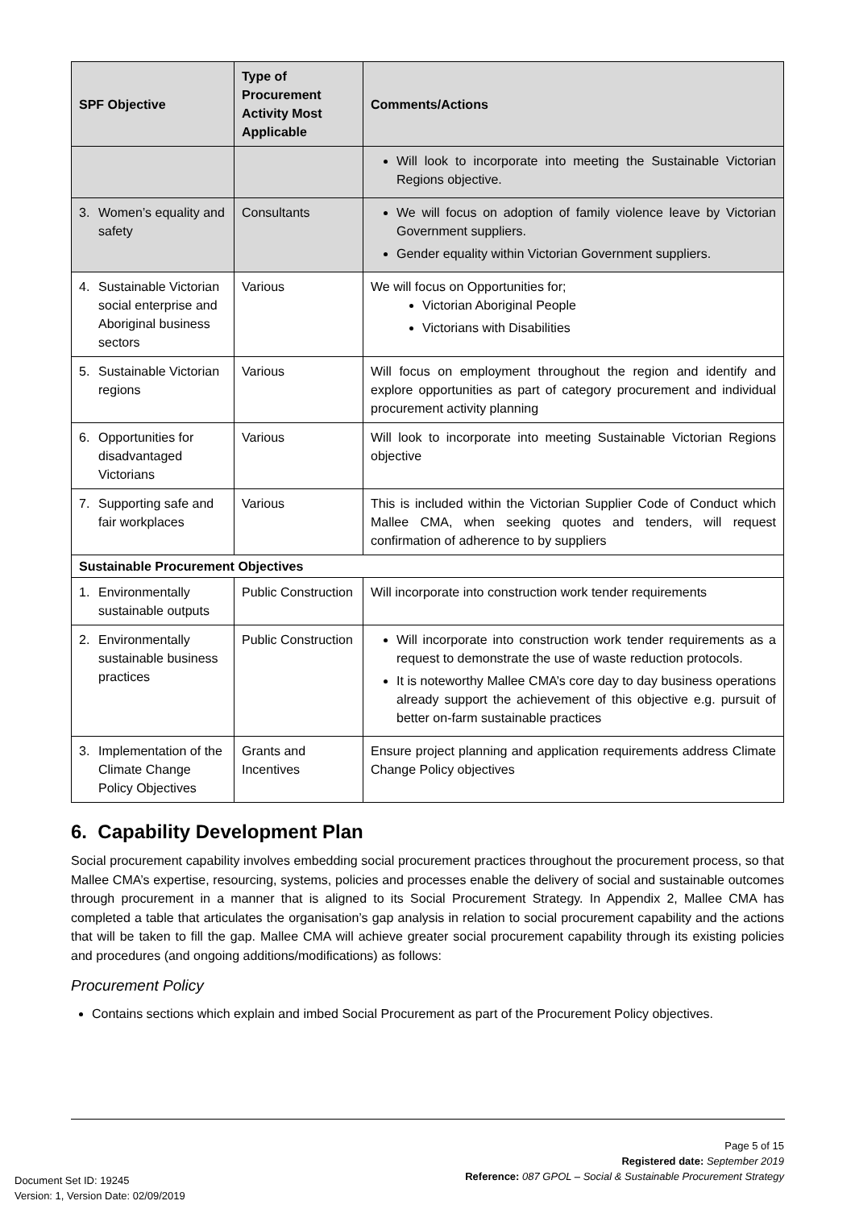| SPF Objective | Type of Procurement Activity Most Applicable | Comments/Actions |
| --- | --- | --- |
| | | Will look to incorporate into meeting the Sustainable Victorian Regions objective. |
| 3. Women’s equality and safety | Consultants | We will focus on adoption of family violence leave by Victorian Government suppliers. Gender equality within Victorian Government suppliers. |
| 4. Sustainable Victorian social enterprise and Aboriginal business sectors | Various | We will focus on Opportunities for; Victorian Aboriginal People Victorians with Disabilities |
| 5. Sustainable Victorian regions | Various | Will focus on employment throughout the region and identify and explore opportunities as part of category procurement and individual procurement activity planning |
| 6. Opportunities for disadvantaged Victorians | Various | Will look to incorporate into meeting Sustainable Victorian Regions objective |
| 7. Supporting safe and fair workplaces | Various | This is included within the Victorian Supplier Code of Conduct which Mallee CMA, when seeking quotes and tenders, will request confirmation of adherence to by suppliers |
| Sustainable Procurement Objectives | | |
| 1. Environmentally sustainable outputs | Public Construction | Will incorporate into construction work tender requirements |
| 2. Environmentally sustainable business practices | Public Construction | Will incorporate into construction work tender requirements as a request to demonstrate the use of waste reduction protocols. It is noteworthy Mallee CMA’s core day to day business operations already support the achievement of this objective e.g. pursuit of better on-farm sustainable practices |
| 3. Implementation of the Climate Change Policy Objectives | Grants and Incentives | Ensure project planning and application requirements address Climate Change Policy objectives |
6. Capability Development Plan
Social procurement capability involves embedding social procurement practices throughout the procurement process, so that Mallee CMA’s expertise, resourcing, systems, policies and processes enable the delivery of social and sustainable outcomes through procurement in a manner that is aligned to its Social Procurement Strategy. In Appendix 2, Mallee CMA has completed a table that articulates the organisation’s gap analysis in relation to social procurement capability and the actions that will be taken to fill the gap. Mallee CMA will achieve greater social procurement capability through its existing policies and procedures (and ongoing additions/modifications) as follows:
Procurement Policy
Contains sections which explain and imbed Social Procurement as part of the Procurement Policy objectives.
Page 5 of 15
Registered date: September 2019
Reference: 087 GPOL – Social & Sustainable Procurement Strategy
Document Set ID: 19245
Version: 1, Version Date: 02/09/2019